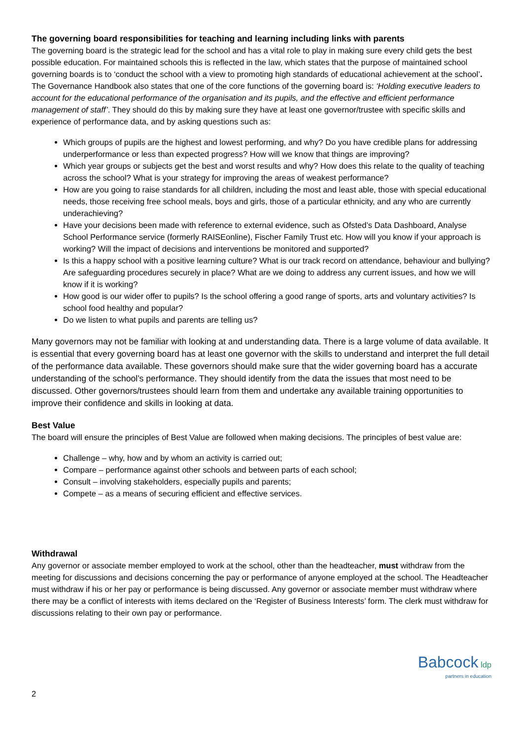The governing board responsibilities for teaching and learning including links with parents
The governing board is the strategic lead for the school and has a vital role to play in making sure every child gets the best possible education. For maintained schools this is reflected in the law, which states that the purpose of maintained school governing boards is to ‘conduct the school with a view to promoting high standards of educational achievement at the school’. The Governance Handbook also states that one of the core functions of the governing board is: ‘Holding executive leaders to account for the educational performance of the organisation and its pupils, and the effective and efficient performance management of staff’. They should do this by making sure they have at least one governor/trustee with specific skills and experience of performance data, and by asking questions such as:
Which groups of pupils are the highest and lowest performing, and why? Do you have credible plans for addressing underperformance or less than expected progress? How will we know that things are improving?
Which year groups or subjects get the best and worst results and why? How does this relate to the quality of teaching across the school? What is your strategy for improving the areas of weakest performance?
How are you going to raise standards for all children, including the most and least able, those with special educational needs, those receiving free school meals, boys and girls, those of a particular ethnicity, and any who are currently underachieving?
Have your decisions been made with reference to external evidence, such as Ofsted’s Data Dashboard, Analyse School Performance service (formerly RAISEonline), Fischer Family Trust etc. How will you know if your approach is working? Will the impact of decisions and interventions be monitored and supported?
Is this a happy school with a positive learning culture? What is our track record on attendance, behaviour and bullying? Are safeguarding procedures securely in place? What are we doing to address any current issues, and how we will know if it is working?
How good is our wider offer to pupils? Is the school offering a good range of sports, arts and voluntary activities? Is school food healthy and popular?
Do we listen to what pupils and parents are telling us?
Many governors may not be familiar with looking at and understanding data. There is a large volume of data available. It is essential that every governing board has at least one governor with the skills to understand and interpret the full detail of the performance data available. These governors should make sure that the wider governing board has a accurate understanding of the school’s performance. They should identify from the data the issues that most need to be discussed. Other governors/trustees should learn from them and undertake any available training opportunities to improve their confidence and skills in looking at data.
Best Value
The board will ensure the principles of Best Value are followed when making decisions. The principles of best value are:
Challenge – why, how and by whom an activity is carried out;
Compare – performance against other schools and between parts of each school;
Consult – involving stakeholders, especially pupils and parents;
Compete – as a means of securing efficient and effective services.
Withdrawal
Any governor or associate member employed to work at the school, other than the headteacher, must withdraw from the meeting for discussions and decisions concerning the pay or performance of anyone employed at the school. The Headteacher must withdraw if his or her pay or performance is being discussed. Any governor or associate member must withdraw where there may be a conflict of interests with items declared on the ‘Register of Business Interests’ form. The clerk must withdraw for discussions relating to their own pay or performance.
2
Babcock ldp
partners in education